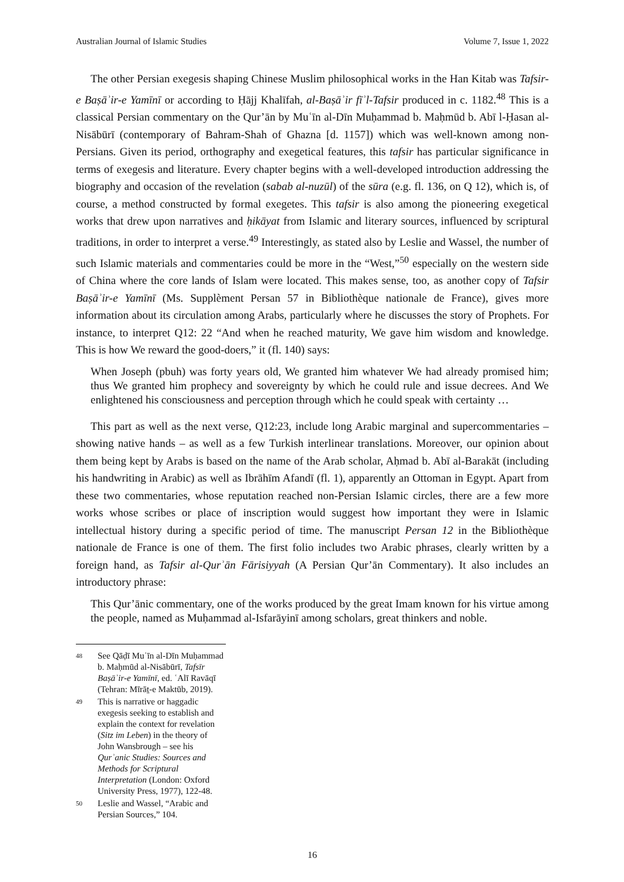Australian Journal of Islamic Studies Volume 7, Issue 1, 2022
The other Persian exegesis shaping Chinese Muslim philosophical works in the Han Kitab was Tafsir-e Baṣāʾir-e Yamīnī or according to Ḥājj Khalīfah, al-Baṣāʾir fīʾl-Tafsir produced in c. 1182.<sup>48</sup> This is a classical Persian commentary on the Qur’ān by Muʿīn al-Dīn Muḥammad b. Maḥmūd b. Abī l-Ḥasan al-Nisābūrī (contemporary of Bahram-Shah of Ghazna [d. 1157]) which was well-known among non-Persians. Given its period, orthography and exegetical features, this tafsir has particular significance in terms of exegesis and literature. Every chapter begins with a well-developed introduction addressing the biography and occasion of the revelation (sabab al-nuzūl) of the sūra (e.g. fl. 136, on Q 12), which is, of course, a method constructed by formal exegetes. This tafsir is also among the pioneering exegetical works that drew upon narratives and ḥikāyat from Islamic and literary sources, influenced by scriptural traditions, in order to interpret a verse.<sup>49</sup> Interestingly, as stated also by Leslie and Wassel, the number of such Islamic materials and commentaries could be more in the “West,”<sup>50</sup> especially on the western side of China where the core lands of Islam were located. This makes sense, too, as another copy of Tafsir Baṣāʾir-e Yamīnī (Ms. Supplèment Persan 57 in Bibliothèque nationale de France), gives more information about its circulation among Arabs, particularly where he discusses the story of Prophets. For instance, to interpret Q12: 22 “And when he reached maturity, We gave him wisdom and knowledge. This is how We reward the good-doers,” it (fl. 140) says:
When Joseph (pbuh) was forty years old, We granted him whatever We had already promised him; thus We granted him prophecy and sovereignty by which he could rule and issue decrees. And We enlightened his consciousness and perception through which he could speak with certainty …
This part as well as the next verse, Q12:23, include long Arabic marginal and supercommentaries – showing native hands – as well as a few Turkish interlinear translations. Moreover, our opinion about them being kept by Arabs is based on the name of the Arab scholar, Aḥmad b. Abī al-Barakāt (including his handwriting in Arabic) as well as Ibrāhīm Afandī (fl. 1), apparently an Ottoman in Egypt. Apart from these two commentaries, whose reputation reached non-Persian Islamic circles, there are a few more works whose scribes or place of inscription would suggest how important they were in Islamic intellectual history during a specific period of time. The manuscript Persan 12 in the Bibliothèque nationale de France is one of them. The first folio includes two Arabic phrases, clearly written by a foreign hand, as Tafsir al-Qurʾān Fārisiyyah (A Persian Qur’ān Commentary). It also includes an introductory phrase:
This Qur’ānic commentary, one of the works produced by the great Imam known for his virtue among the people, named as Muḥammad al-Isfarāyinī among scholars, great thinkers and noble.
48 See Qāḍī Muʿīn al-Dīn Muḥammad b. Maḥmūd al-Nisābūrī, Tafsīr Baṣāʾir-e Yamīnī, ed. ʿAlī Ravāqī (Tehran: Mīrāṯ-e Maktūb, 2019).
49 This is narrative or haggadic exegesis seeking to establish and explain the context for revelation (Sitz im Leben) in the theory of John Wansbrough – see his Qurʾanic Studies: Sources and Methods for Scriptural Interpretation (London: Oxford University Press, 1977), 122-48.
50 Leslie and Wassel, “Arabic and Persian Sources,” 104.
16